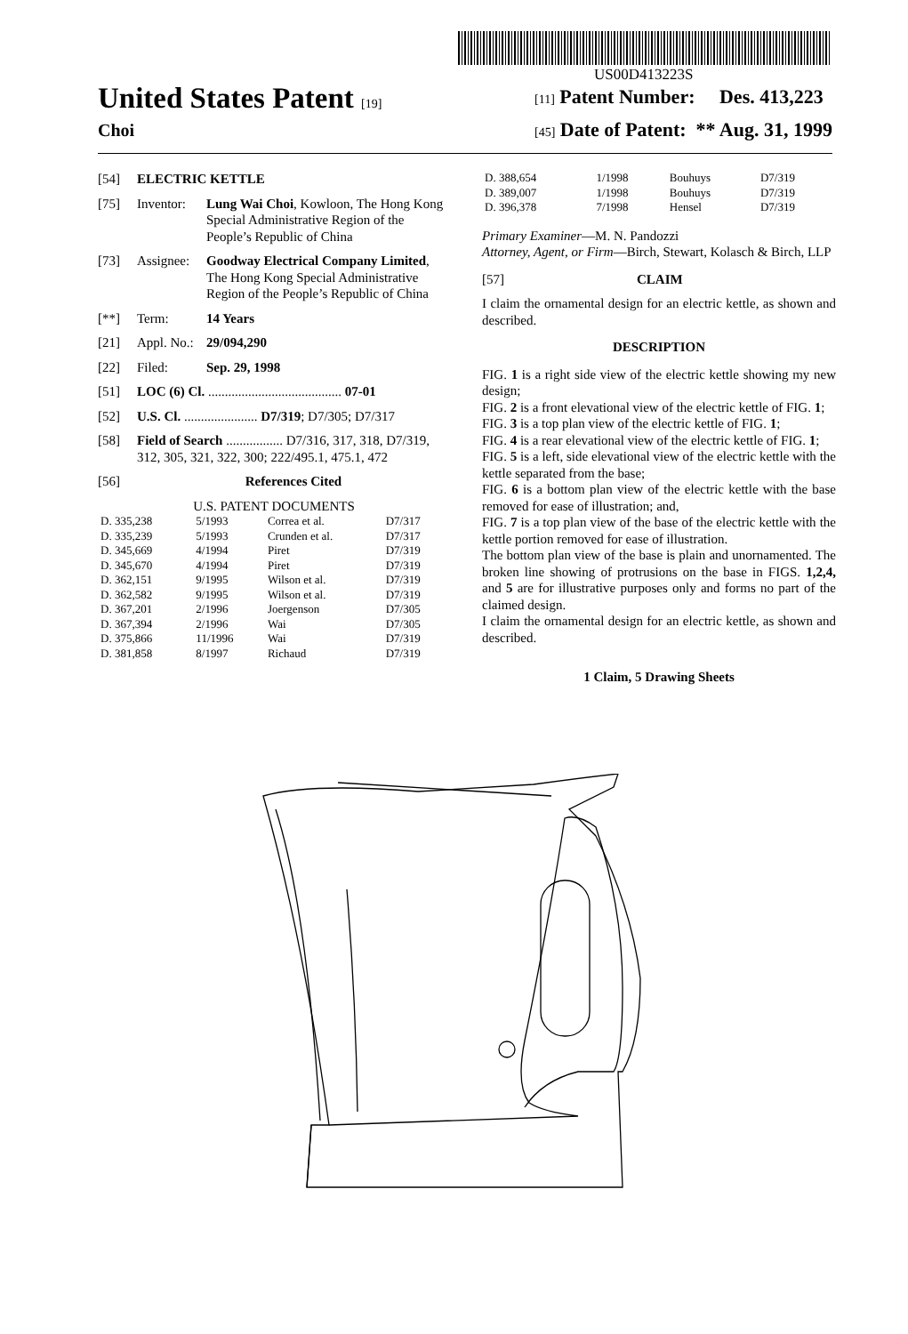US00D413223S
United States Patent [19]
Choi
[11] Patent Number: Des. 413,223
[45] Date of Patent: ** Aug. 31, 1999
[54] ELECTRIC KETTLE
[75] Inventor: Lung Wai Choi, Kowloon, The Hong Kong Special Administrative Region of the People’s Republic of China
[73] Assignee: Goodway Electrical Company Limited, The Hong Kong Special Administrative Region of the People’s Republic of China
[**] Term: 14 Years
[21] Appl. No.: 29/094,290
[22] Filed: Sep. 29, 1998
[51] LOC (6) Cl. ........................................ 07-01
[52] U.S. Cl. ...................... D7/319; D7/305; D7/317
[58] Field of Search ................. D7/316, 317, 318, D7/319, 312, 305, 321, 322, 300; 222/495.1, 475.1, 472
[56] References Cited
U.S. PATENT DOCUMENTS
| D. 335,238 | 5/1993 | Correa et al. | D7/317 |
| D. 335,239 | 5/1993 | Crunden et al. | D7/317 |
| D. 345,669 | 4/1994 | Piret | D7/319 |
| D. 345,670 | 4/1994 | Piret | D7/319 |
| D. 362,151 | 9/1995 | Wilson et al. | D7/319 |
| D. 362,582 | 9/1995 | Wilson et al. | D7/319 |
| D. 367,201 | 2/1996 | Joergenson | D7/305 |
| D. 367,394 | 2/1996 | Wai | D7/305 |
| D. 375,866 | 11/1996 | Wai | D7/319 |
| D. 381,858 | 8/1997 | Richaud | D7/319 |
| D. 388,654 | 1/1998 | Bouhuys | D7/319 |
| D. 389,007 | 1/1998 | Bouhuys | D7/319 |
| D. 396,378 | 7/1998 | Hensel | D7/319 |
Primary Examiner—M. N. Pandozzi
Attorney, Agent, or Firm—Birch, Stewart, Kolasch & Birch, LLP
[57] CLAIM
I claim the ornamental design for an electric kettle, as shown and described.
DESCRIPTION
FIG. 1 is a right side view of the electric kettle showing my new design;
FIG. 2 is a front elevational view of the electric kettle of FIG. 1;
FIG. 3 is a top plan view of the electric kettle of FIG. 1;
FIG. 4 is a rear elevational view of the electric kettle of FIG. 1;
FIG. 5 is a left, side elevational view of the electric kettle with the kettle separated from the base;
FIG. 6 is a bottom plan view of the electric kettle with the base removed for ease of illustration; and,
FIG. 7 is a top plan view of the base of the electric kettle with the kettle portion removed for ease of illustration.
The bottom plan view of the base is plain and unornamented. The broken line showing of protrusions on the base in FIGS. 1,2,4, and 5 are for illustrative purposes only and forms no part of the claimed design.
I claim the ornamental design for an electric kettle, as shown and described.
1 Claim, 5 Drawing Sheets